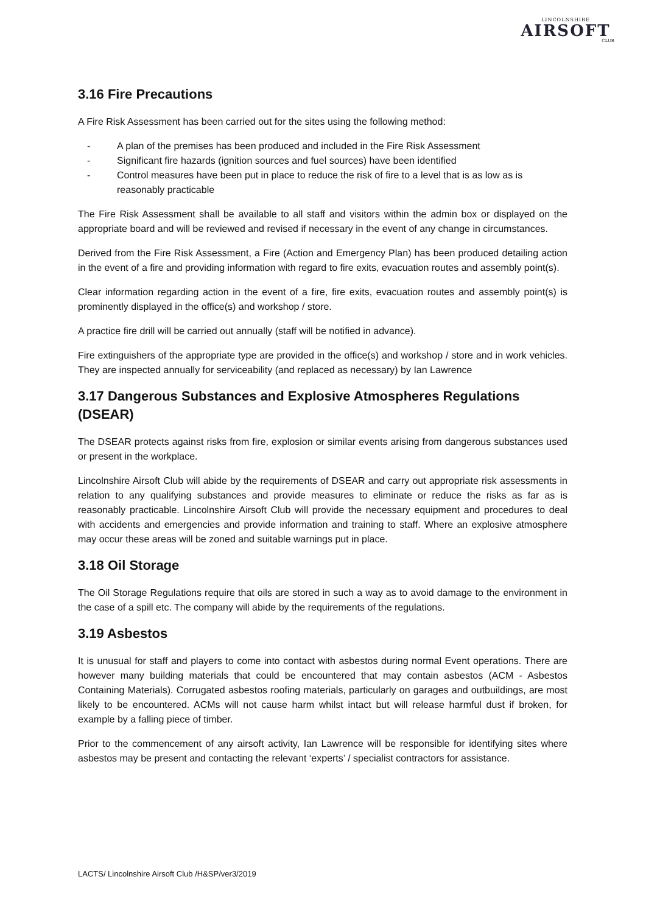LINCOLNSHIRE
AIRSOFT
CLUB
3.16 Fire Precautions
A Fire Risk Assessment has been carried out for the sites using the following method:
- A plan of the premises has been produced and included in the Fire Risk Assessment
- Significant fire hazards (ignition sources and fuel sources) have been identified
- Control measures have been put in place to reduce the risk of fire to a level that is as low as is reasonably practicable
The Fire Risk Assessment shall be available to all staff and visitors within the admin box or displayed on the appropriate board and will be reviewed and revised if necessary in the event of any change in circumstances.
Derived from the Fire Risk Assessment, a Fire (Action and Emergency Plan) has been produced detailing action in the event of a fire and providing information with regard to fire exits, evacuation routes and assembly point(s).
Clear information regarding action in the event of a fire, fire exits, evacuation routes and assembly point(s) is prominently displayed in the office(s) and workshop / store.
A practice fire drill will be carried out annually (staff will be notified in advance).
Fire extinguishers of the appropriate type are provided in the office(s) and workshop / store and in work vehicles. They are inspected annually for serviceability (and replaced as necessary) by Ian Lawrence
3.17 Dangerous Substances and Explosive Atmospheres Regulations (DSEAR)
The DSEAR protects against risks from fire, explosion or similar events arising from dangerous substances used or present in the workplace.
Lincolnshire Airsoft Club will abide by the requirements of DSEAR and carry out appropriate risk assessments in relation to any qualifying substances and provide measures to eliminate or reduce the risks as far as is reasonably practicable. Lincolnshire Airsoft Club will provide the necessary equipment and procedures to deal with accidents and emergencies and provide information and training to staff. Where an explosive atmosphere may occur these areas will be zoned and suitable warnings put in place.
3.18 Oil Storage
The Oil Storage Regulations require that oils are stored in such a way as to avoid damage to the environment in the case of a spill etc. The company will abide by the requirements of the regulations.
3.19 Asbestos
It is unusual for staff and players to come into contact with asbestos during normal Event operations. There are however many building materials that could be encountered that may contain asbestos (ACM - Asbestos Containing Materials). Corrugated asbestos roofing materials, particularly on garages and outbuildings, are most likely to be encountered. ACMs will not cause harm whilst intact but will release harmful dust if broken, for example by a falling piece of timber.
Prior to the commencement of any airsoft activity, Ian Lawrence will be responsible for identifying sites where asbestos may be present and contacting the relevant ‘experts’ / specialist contractors for assistance.
LACTS/ Lincolnshire Airsoft Club /H&SP/ver3/2019